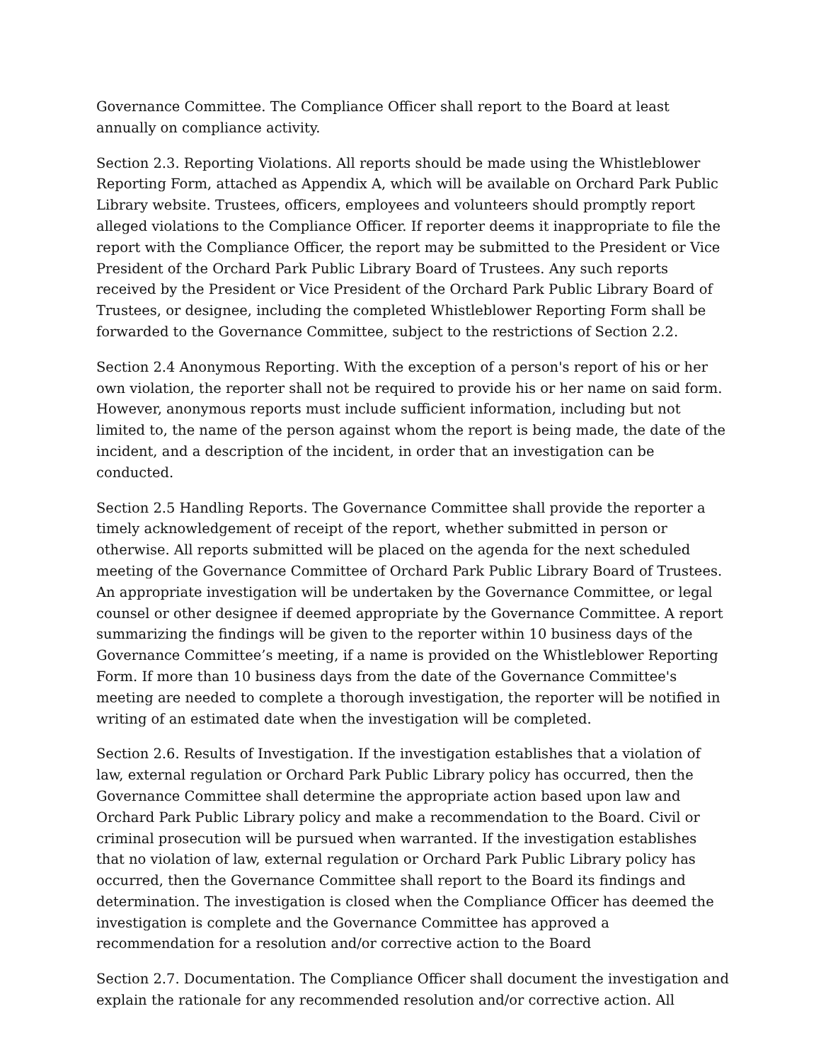Governance Committee. The Compliance Officer shall report to the Board at least annually on compliance activity.
Section 2.3. Reporting Violations. All reports should be made using the Whistleblower Reporting Form, attached as Appendix A, which will be available on Orchard Park Public Library website. Trustees, officers, employees and volunteers should promptly report alleged violations to the Compliance Officer. If reporter deems it inappropriate to file the report with the Compliance Officer, the report may be submitted to the President or Vice President of the Orchard Park Public Library Board of Trustees. Any such reports received by the President or Vice President of the Orchard Park Public Library Board of Trustees, or designee, including the completed Whistleblower Reporting Form shall be forwarded to the Governance Committee, subject to the restrictions of Section 2.2.
Section 2.4 Anonymous Reporting. With the exception of a person's report of his or her own violation, the reporter shall not be required to provide his or her name on said form. However, anonymous reports must include sufficient information, including but not limited to, the name of the person against whom the report is being made, the date of the incident, and a description of the incident, in order that an investigation can be conducted.
Section 2.5 Handling Reports. The Governance Committee shall provide the reporter a timely acknowledgement of receipt of the report, whether submitted in person or otherwise. All reports submitted will be placed on the agenda for the next scheduled meeting of the Governance Committee of Orchard Park Public Library Board of Trustees. An appropriate investigation will be undertaken by the Governance Committee, or legal counsel or other designee if deemed appropriate by the Governance Committee. A report summarizing the findings will be given to the reporter within 10 business days of the Governance Committee’s meeting, if a name is provided on the Whistleblower Reporting Form. If more than 10 business days from the date of the Governance Committee's meeting are needed to complete a thorough investigation, the reporter will be notified in writing of an estimated date when the investigation will be completed.
Section 2.6. Results of Investigation. If the investigation establishes that a violation of law, external regulation or Orchard Park Public Library policy has occurred, then the Governance Committee shall determine the appropriate action based upon law and Orchard Park Public Library policy and make a recommendation to the Board. Civil or criminal prosecution will be pursued when warranted. If the investigation establishes that no violation of law, external regulation or Orchard Park Public Library policy has occurred, then the Governance Committee shall report to the Board its findings and determination. The investigation is closed when the Compliance Officer has deemed the investigation is complete and the Governance Committee has approved a recommendation for a resolution and/or corrective action to the Board
Section 2.7. Documentation. The Compliance Officer shall document the investigation and explain the rationale for any recommended resolution and/or corrective action. All